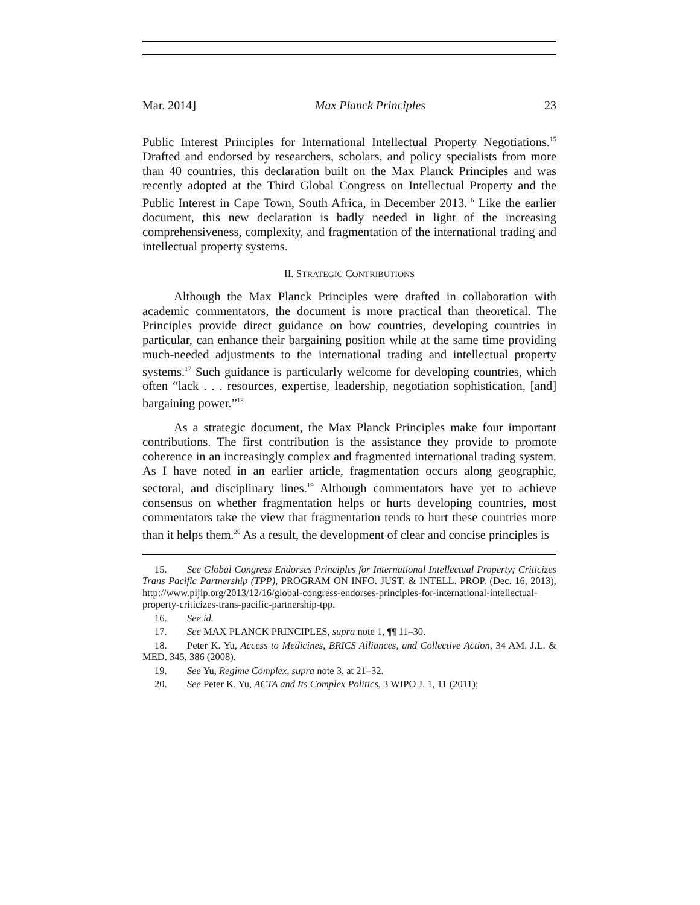Mar. 2014] Max Planck Principles 23
Public Interest Principles for International Intellectual Property Negotiations.<sup>15</sup> Drafted and endorsed by researchers, scholars, and policy specialists from more than 40 countries, this declaration built on the Max Planck Principles and was recently adopted at the Third Global Congress on Intellectual Property and the Public Interest in Cape Town, South Africa, in December 2013.<sup>16</sup> Like the earlier document, this new declaration is badly needed in light of the increasing comprehensiveness, complexity, and fragmentation of the international trading and intellectual property systems.
II. STRATEGIC CONTRIBUTIONS
Although the Max Planck Principles were drafted in collaboration with academic commentators, the document is more practical than theoretical. The Principles provide direct guidance on how countries, developing countries in particular, can enhance their bargaining position while at the same time providing much-needed adjustments to the international trading and intellectual property systems.<sup>17</sup> Such guidance is particularly welcome for developing countries, which often “lack . . . resources, expertise, leadership, negotiation sophistication, [and] bargaining power.”<sup>18</sup>
As a strategic document, the Max Planck Principles make four important contributions. The first contribution is the assistance they provide to promote coherence in an increasingly complex and fragmented international trading system. As I have noted in an earlier article, fragmentation occurs along geographic, sectoral, and disciplinary lines.<sup>19</sup> Although commentators have yet to achieve consensus on whether fragmentation helps or hurts developing countries, most commentators take the view that fragmentation tends to hurt these countries more than it helps them.<sup>20</sup> As a result, the development of clear and concise principles is
15. See Global Congress Endorses Principles for International Intellectual Property; Criticizes Trans Pacific Partnership (TPP), PROGRAM ON INFO. JUST. & INTELL. PROP. (Dec. 16, 2013), http://www.pijip.org/2013/12/16/global-congress-endorses-principles-for-international-intellectual-property-criticizes-trans-pacific-partnership-tpp.
16. See id.
17. See MAX PLANCK PRINCIPLES, supra note 1, ¶¶ 11–30.
18. Peter K. Yu, Access to Medicines, BRICS Alliances, and Collective Action, 34 AM. J.L. & MED. 345, 386 (2008).
19. See Yu, Regime Complex, supra note 3, at 21–32.
20. See Peter K. Yu, ACTA and Its Complex Politics, 3 WIPO J. 1, 11 (2011);